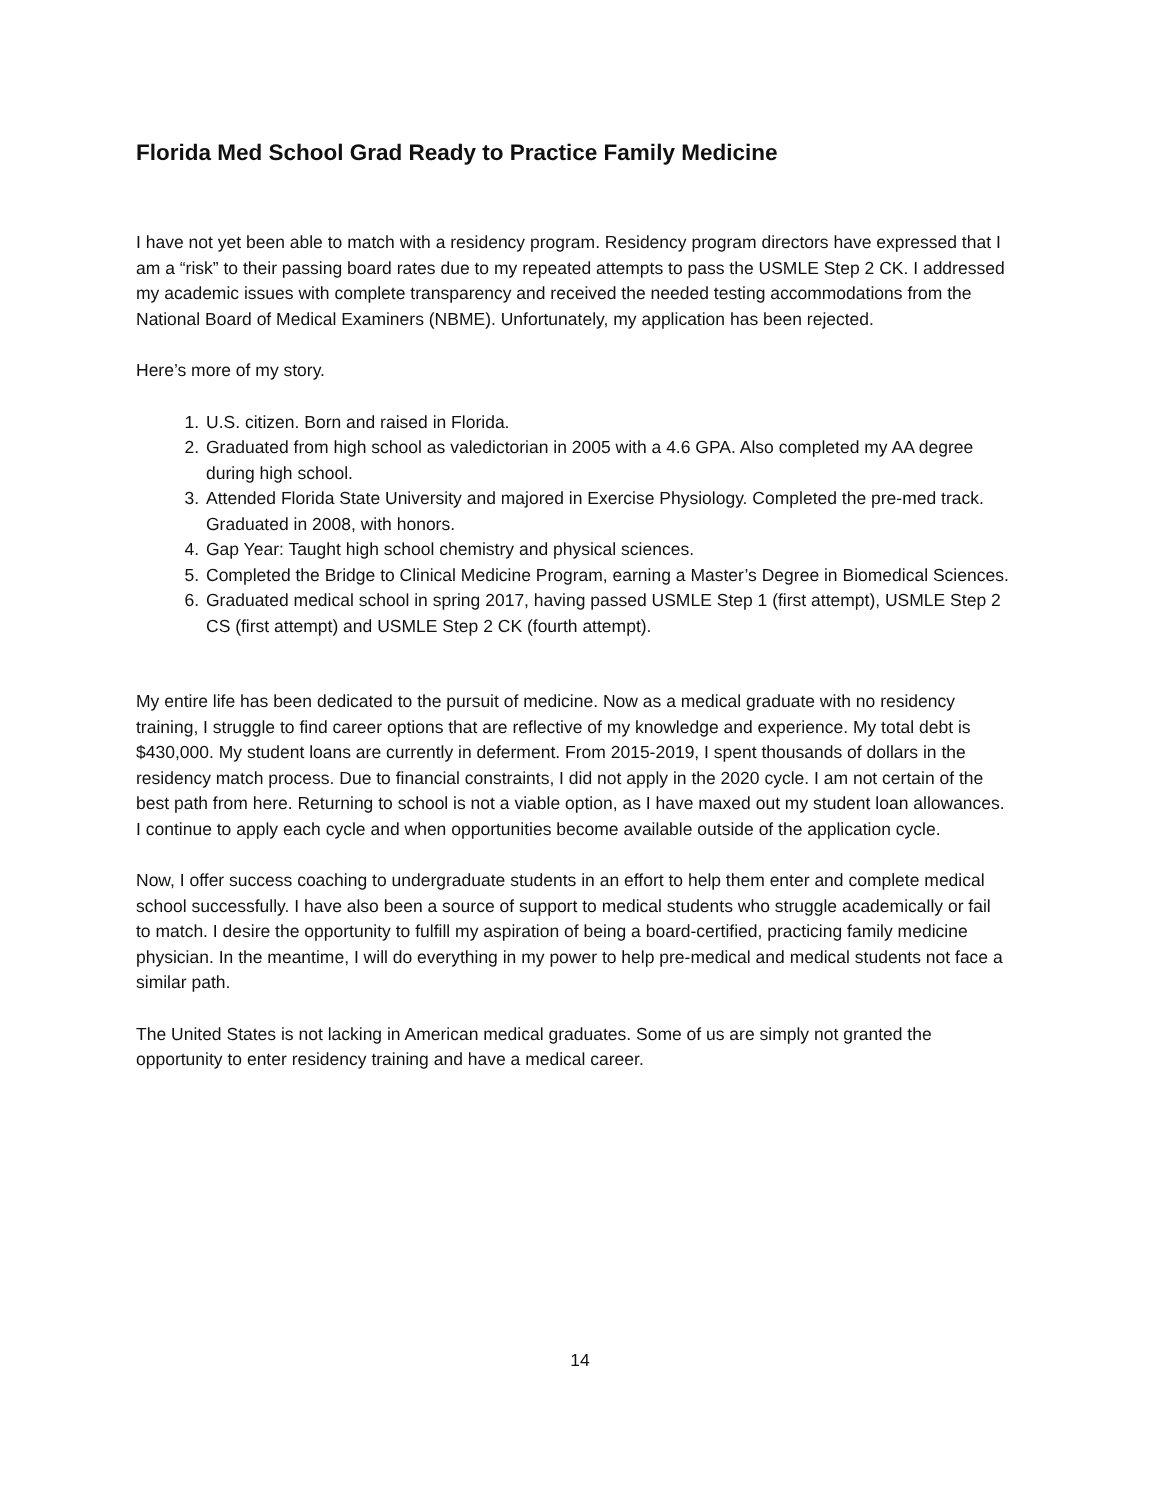Florida Med School Grad Ready to Practice Family Medicine
I have not yet been able to match with a residency program. Residency program directors have expressed that I am a “risk” to their passing board rates due to my repeated attempts to pass the USMLE Step 2 CK. I addressed my academic issues with complete transparency and received the needed testing accommodations from the National Board of Medical Examiners (NBME). Unfortunately, my application has been rejected.
Here’s more of my story.
1. U.S. citizen. Born and raised in Florida.
2. Graduated from high school as valedictorian in 2005 with a 4.6 GPA. Also completed my AA degree during high school.
3. Attended Florida State University and majored in Exercise Physiology. Completed the pre-med track. Graduated in 2008, with honors.
4. Gap Year: Taught high school chemistry and physical sciences.
5. Completed the Bridge to Clinical Medicine Program, earning a Master’s Degree in Biomedical Sciences.
6. Graduated medical school in spring 2017, having passed USMLE Step 1 (first attempt), USMLE Step 2 CS (first attempt) and USMLE Step 2 CK (fourth attempt).
My entire life has been dedicated to the pursuit of medicine. Now as a medical graduate with no residency training, I struggle to find career options that are reflective of my knowledge and experience. My total debt is $430,000. My student loans are currently in deferment. From 2015-2019, I spent thousands of dollars in the residency match process. Due to financial constraints, I did not apply in the 2020 cycle. I am not certain of the best path from here. Returning to school is not a viable option, as I have maxed out my student loan allowances. I continue to apply each cycle and when opportunities become available outside of the application cycle.
Now, I offer success coaching to undergraduate students in an effort to help them enter and complete medical school successfully. I have also been a source of support to medical students who struggle academically or fail to match. I desire the opportunity to fulfill my aspiration of being a board-certified, practicing family medicine physician. In the meantime, I will do everything in my power to help pre-medical and medical students not face a similar path.
The United States is not lacking in American medical graduates. Some of us are simply not granted the opportunity to enter residency training and have a medical career.
14